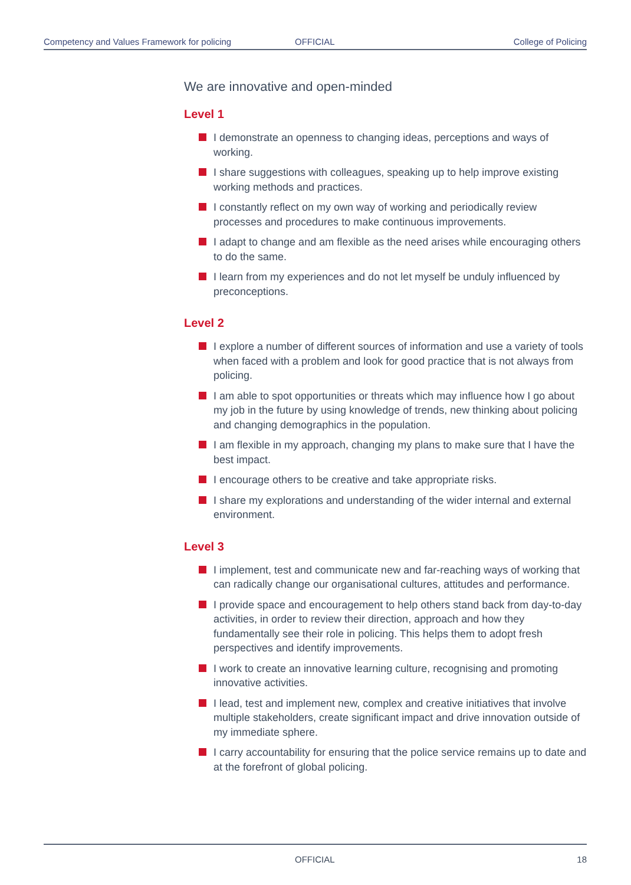Competency and Values Framework for policing OFFICIAL College of Policing
We are innovative and open-minded
Level 1
I demonstrate an openness to changing ideas, perceptions and ways of working.
I share suggestions with colleagues, speaking up to help improve existing working methods and practices.
I constantly reflect on my own way of working and periodically review processes and procedures to make continuous improvements.
I adapt to change and am flexible as the need arises while encouraging others to do the same.
I learn from my experiences and do not let myself be unduly influenced by preconceptions.
Level 2
I explore a number of different sources of information and use a variety of tools when faced with a problem and look for good practice that is not always from policing.
I am able to spot opportunities or threats which may influence how I go about my job in the future by using knowledge of trends, new thinking about policing and changing demographics in the population.
I am flexible in my approach, changing my plans to make sure that I have the best impact.
I encourage others to be creative and take appropriate risks.
I share my explorations and understanding of the wider internal and external environment.
Level 3
I implement, test and communicate new and far-reaching ways of working that can radically change our organisational cultures, attitudes and performance.
I provide space and encouragement to help others stand back from day-to-day activities, in order to review their direction, approach and how they fundamentally see their role in policing. This helps them to adopt fresh perspectives and identify improvements.
I work to create an innovative learning culture, recognising and promoting innovative activities.
I lead, test and implement new, complex and creative initiatives that involve multiple stakeholders, create significant impact and drive innovation outside of my immediate sphere.
I carry accountability for ensuring that the police service remains up to date and at the forefront of global policing.
OFFICIAL 18